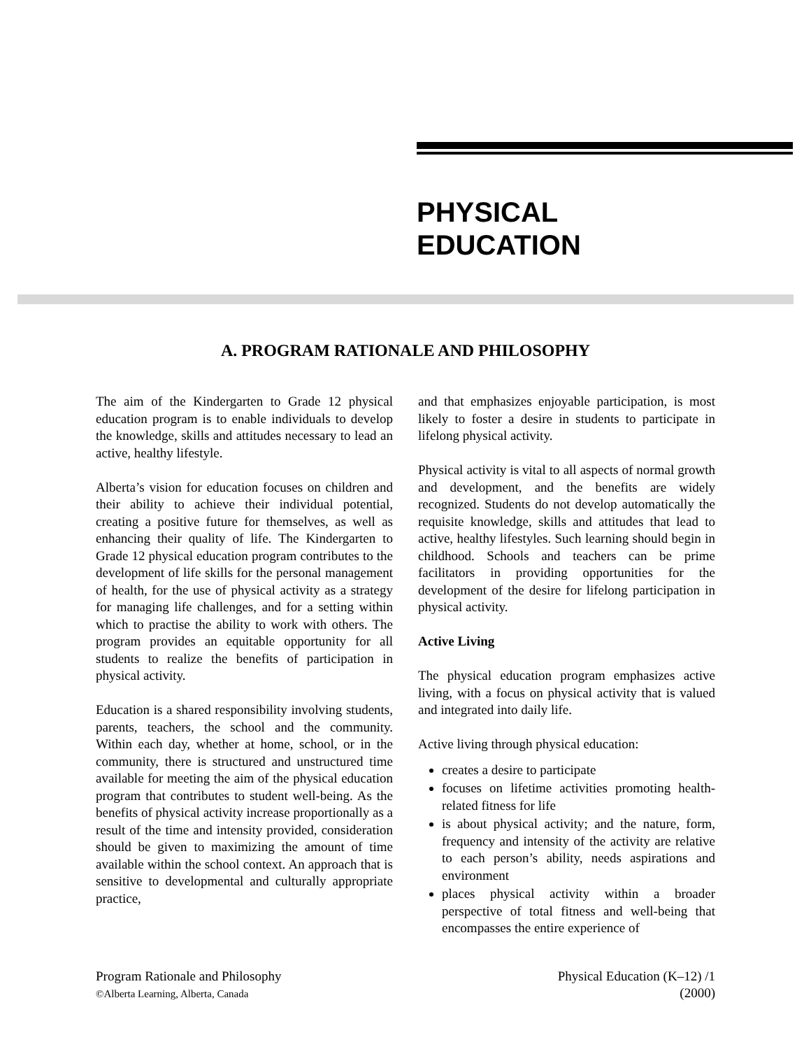PHYSICAL
EDUCATION
A. PROGRAM RATIONALE AND PHILOSOPHY
The aim of the Kindergarten to Grade 12 physical education program is to enable individuals to develop the knowledge, skills and attitudes necessary to lead an active, healthy lifestyle.
Alberta’s vision for education focuses on children and their ability to achieve their individual potential, creating a positive future for themselves, as well as enhancing their quality of life. The Kindergarten to Grade 12 physical education program contributes to the development of life skills for the personal management of health, for the use of physical activity as a strategy for managing life challenges, and for a setting within which to practise the ability to work with others. The program provides an equitable opportunity for all students to realize the benefits of participation in physical activity.
Education is a shared responsibility involving students, parents, teachers, the school and the community. Within each day, whether at home, school, or in the community, there is structured and unstructured time available for meeting the aim of the physical education program that contributes to student well-being. As the benefits of physical activity increase proportionally as a result of the time and intensity provided, consideration should be given to maximizing the amount of time available within the school context. An approach that is sensitive to developmental and culturally appropriate practice,
and that emphasizes enjoyable participation, is most likely to foster a desire in students to participate in lifelong physical activity.
Physical activity is vital to all aspects of normal growth and development, and the benefits are widely recognized. Students do not develop automatically the requisite knowledge, skills and attitudes that lead to active, healthy lifestyles. Such learning should begin in childhood. Schools and teachers can be prime facilitators in providing opportunities for the development of the desire for lifelong participation in physical activity.
Active Living
The physical education program emphasizes active living, with a focus on physical activity that is valued and integrated into daily life.
Active living through physical education:
creates a desire to participate
focuses on lifetime activities promoting health-related fitness for life
is about physical activity; and the nature, form, frequency and intensity of the activity are relative to each person’s ability, needs aspirations and environment
places physical activity within a broader perspective of total fitness and well-being that encompasses the entire experience of
Program Rationale and Philosophy
©Alberta Learning, Alberta, Canada
Physical Education (K–12) /1
(2000)